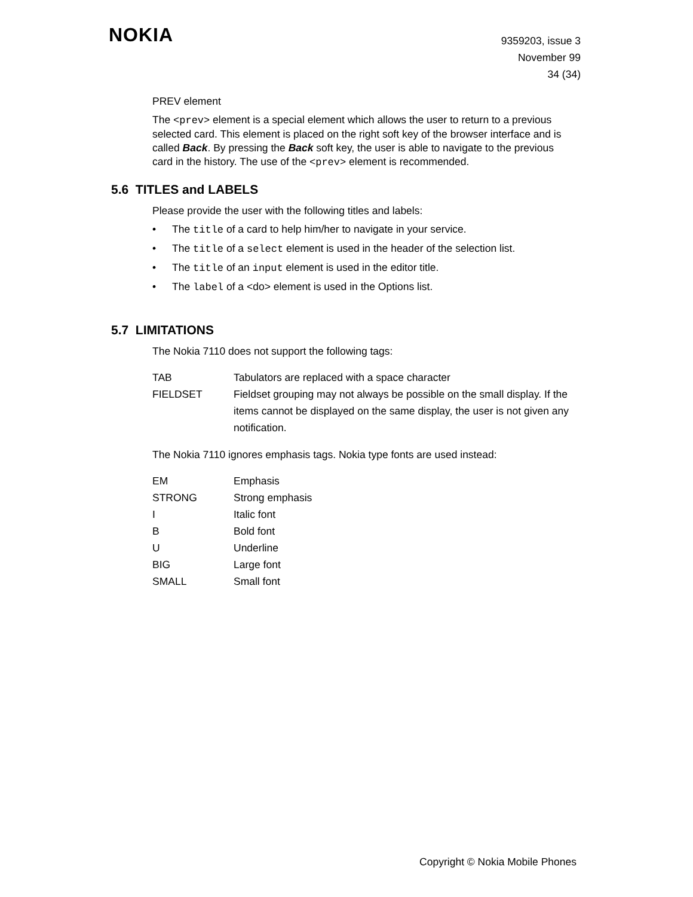NOKIA
9359203, issue 3
November 99
34 (34)
PREV element
The <prev> element is a special element which allows the user to return to a previous selected card. This element is placed on the right soft key of the browser interface and is called Back. By pressing the Back soft key, the user is able to navigate to the previous card in the history. The use of the <prev> element is recommended.
5.6 TITLES and LABELS
Please provide the user with the following titles and labels:
• The title of a card to help him/her to navigate in your service.
• The title of a select element is used in the header of the selection list.
• The title of an input element is used in the editor title.
• The label of a <do> element is used in the Options list.
5.7 LIMITATIONS
The Nokia 7110 does not support the following tags:
| TAB | Tabulators are replaced with a space character |
| FIELDSET | Fieldset grouping may not always be possible on the small display. If the items cannot be displayed on the same display, the user is not given any notification. |
The Nokia 7110 ignores emphasis tags. Nokia type fonts are used instead:
| EM | Emphasis |
| STRONG | Strong emphasis |
| I | Italic font |
| B | Bold font |
| U | Underline |
| BIG | Large font |
| SMALL | Small font |
Copyright © Nokia Mobile Phones